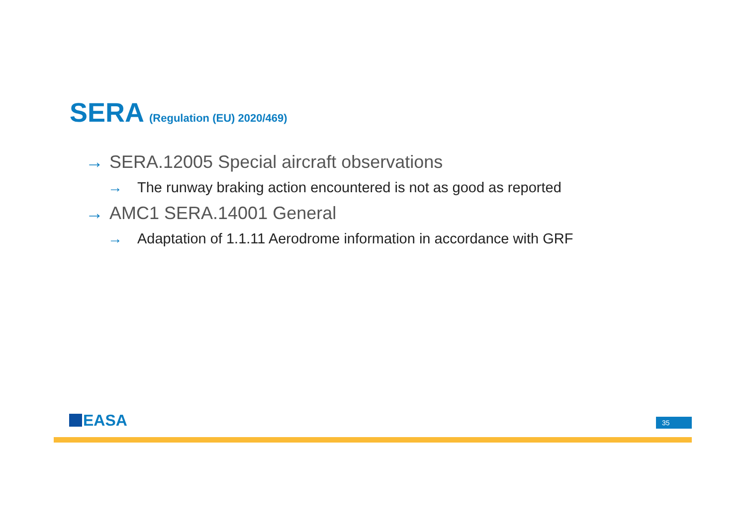SERA (Regulation (EU) 2020/469)
→ SERA.12005 Special aircraft observations
→ The runway braking action encountered is not as good as reported
→ AMC1 SERA.14001 General
→ Adaptation of 1.1.11 Aerodrome information in accordance with GRF
EASA 35